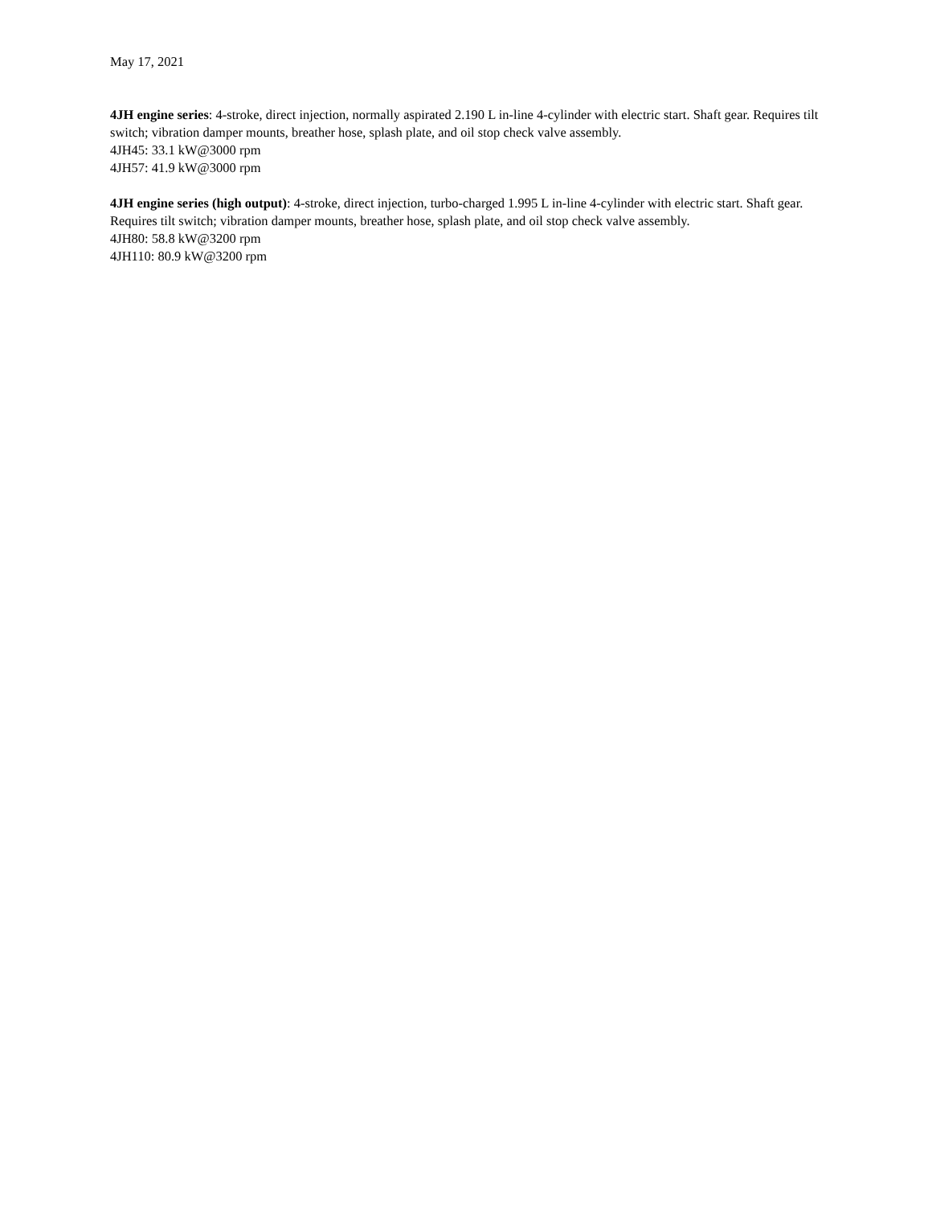May 17, 2021
4JH engine series: 4-stroke, direct injection, normally aspirated 2.190 L in-line 4-cylinder with electric start. Shaft gear. Requires tilt switch; vibration damper mounts, breather hose, splash plate, and oil stop check valve assembly.
4JH45: 33.1 kW@3000 rpm
4JH57: 41.9 kW@3000 rpm
4JH engine series (high output): 4-stroke, direct injection, turbo-charged 1.995 L in-line 4-cylinder with electric start. Shaft gear. Requires tilt switch; vibration damper mounts, breather hose, splash plate, and oil stop check valve assembly.
4JH80: 58.8 kW@3200 rpm
4JH110: 80.9 kW@3200 rpm